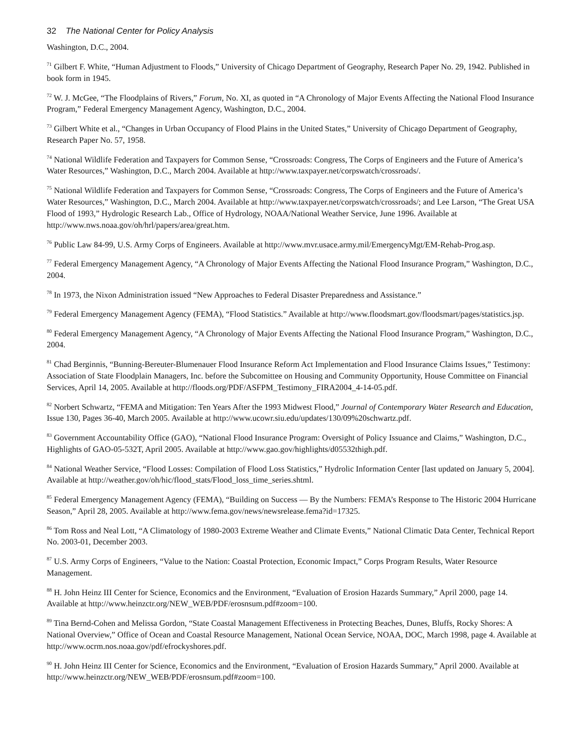32 The National Center for Policy Analysis
Washington, D.C., 2004.
<sup>71</sup> Gilbert F. White, “Human Adjustment to Floods,” University of Chicago Department of Geography, Research Paper No. 29, 1942. Published in book form in 1945.
<sup>72</sup> W. J. McGee, “The Floodplains of Rivers,” Forum, No. XI, as quoted in “A Chronology of Major Events Affecting the National Flood Insurance Program,” Federal Emergency Management Agency, Washington, D.C., 2004.
<sup>73</sup> Gilbert White et al., “Changes in Urban Occupancy of Flood Plains in the United States,” University of Chicago Department of Geography, Research Paper No. 57, 1958.
<sup>74</sup> National Wildlife Federation and Taxpayers for Common Sense, “Crossroads: Congress, The Corps of Engineers and the Future of America’s Water Resources,” Washington, D.C., March 2004. Available at http://www.taxpayer.net/corpswatch/crossroads/.
<sup>75</sup> National Wildlife Federation and Taxpayers for Common Sense, “Crossroads: Congress, The Corps of Engineers and the Future of America’s Water Resources,” Washington, D.C., March 2004. Available at http://www.taxpayer.net/corpswatch/crossroads/; and Lee Larson, “The Great USA Flood of 1993,” Hydrologic Research Lab., Office of Hydrology, NOAA/National Weather Service, June 1996. Available at http://www.nws.noaa.gov/oh/hrl/papers/area/great.htm.
<sup>76</sup> Public Law 84-99, U.S. Army Corps of Engineers. Available at http://www.mvr.usace.army.mil/EmergencyMgt/EM-Rehab-Prog.asp.
<sup>77</sup> Federal Emergency Management Agency, “A Chronology of Major Events Affecting the National Flood Insurance Program,” Washington, D.C., 2004.
<sup>78</sup> In 1973, the Nixon Administration issued “New Approaches to Federal Disaster Preparedness and Assistance.”
<sup>79</sup> Federal Emergency Management Agency (FEMA), “Flood Statistics.” Available at http://www.floodsmart.gov/floodsmart/pages/statistics.jsp.
<sup>80</sup> Federal Emergency Management Agency, “A Chronology of Major Events Affecting the National Flood Insurance Program,” Washington, D.C., 2004.
<sup>81</sup> Chad Berginnis, “Bunning-Bereuter-Blumenauer Flood Insurance Reform Act Implementation and Flood Insurance Claims Issues,” Testimony: Association of State Floodplain Managers, Inc. before the Subcomittee on Housing and Community Opportunity, House Committee on Financial Services, April 14, 2005. Available at http://floods.org/PDF/ASFPM_Testimony_FIRA2004_4-14-05.pdf.
<sup>82</sup> Norbert Schwartz, “FEMA and Mitigation: Ten Years After the 1993 Midwest Flood,” Journal of Contemporary Water Research and Education, Issue 130, Pages 36-40, March 2005. Available at http://www.ucowr.siu.edu/updates/130/09%20schwartz.pdf.
<sup>83</sup> Government Accountability Office (GAO), “National Flood Insurance Program: Oversight of Policy Issuance and Claims,” Washington, D.C., Highlights of GAO-05-532T, April 2005. Available at http://www.gao.gov/highlights/d05532thigh.pdf.
<sup>84</sup> National Weather Service, “Flood Losses: Compilation of Flood Loss Statistics,” Hydrolic Information Center [last updated on January 5, 2004]. Available at http://weather.gov/oh/hic/flood_stats/Flood_loss_time_series.shtml.
<sup>85</sup> Federal Emergency Management Agency (FEMA), “Building on Success — By the Numbers: FEMA’s Response to The Historic 2004 Hurricane Season,” April 28, 2005. Available at http://www.fema.gov/news/newsrelease.fema?id=17325.
<sup>86</sup> Tom Ross and Neal Lott, “A Climatology of 1980-2003 Extreme Weather and Climate Events,” National Climatic Data Center, Technical Report No. 2003-01, December 2003.
<sup>87</sup> U.S. Army Corps of Engineers, “Value to the Nation: Coastal Protection, Economic Impact,” Corps Program Results, Water Resource Management.
<sup>88</sup> H. John Heinz III Center for Science, Economics and the Environment, “Evaluation of Erosion Hazards Summary,” April 2000, page 14. Available at http://www.heinzctr.org/NEW_WEB/PDF/erosnsum.pdf#zoom=100.
<sup>89</sup> Tina Bernd-Cohen and Melissa Gordon, “State Coastal Management Effectiveness in Protecting Beaches, Dunes, Bluffs, Rocky Shores: A National Overview,” Office of Ocean and Coastal Resource Management, National Ocean Service, NOAA, DOC, March 1998, page 4. Available at http://www.ocrm.nos.noaa.gov/pdf/efrockyshores.pdf.
<sup>90</sup> H. John Heinz III Center for Science, Economics and the Environment, “Evaluation of Erosion Hazards Summary,” April 2000. Available at http://www.heinzctr.org/NEW_WEB/PDF/erosnsum.pdf#zoom=100.